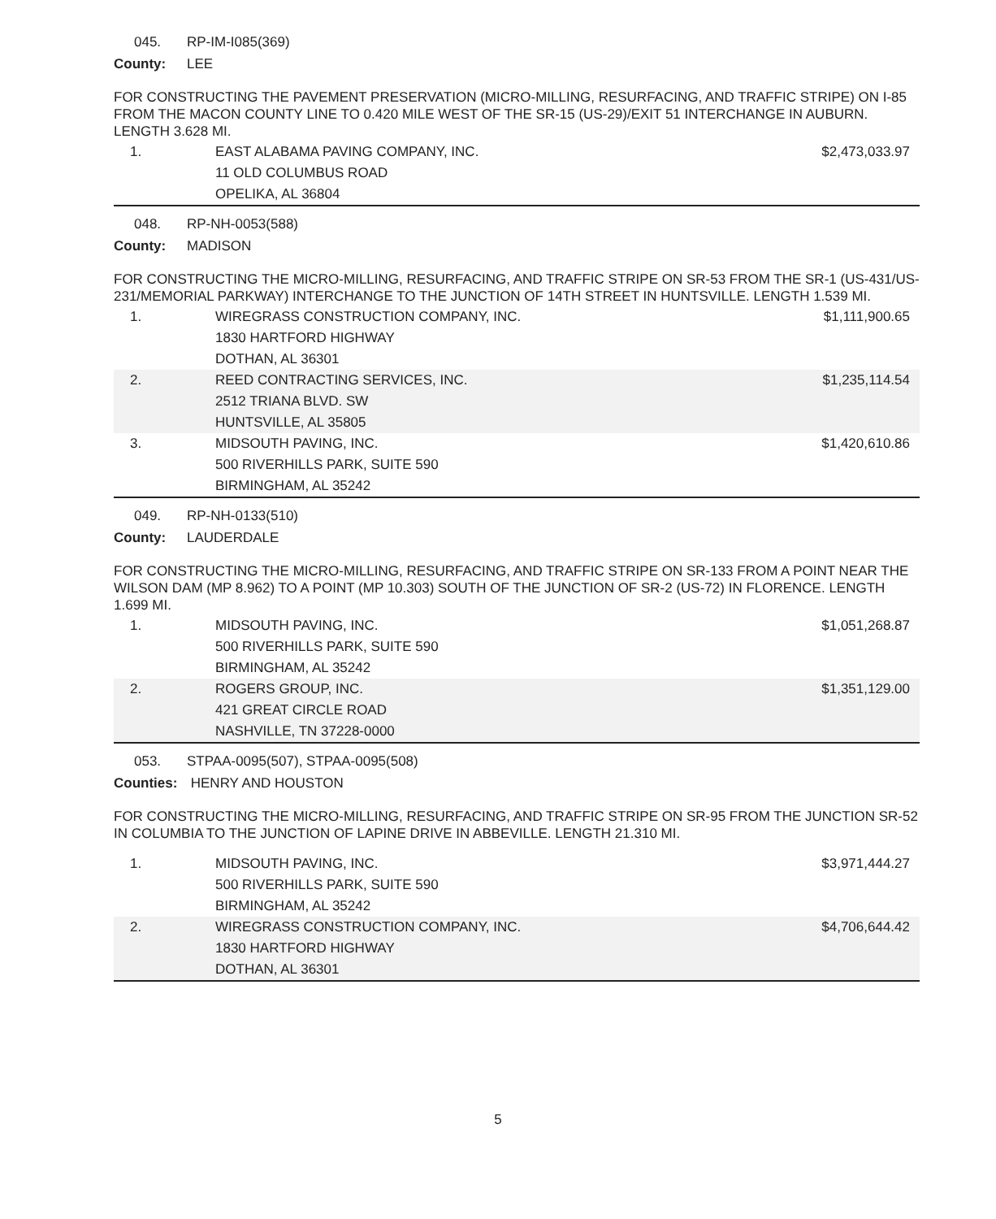045. RP-IM-I085(369)
County: LEE
FOR CONSTRUCTING THE PAVEMENT PRESERVATION (MICRO-MILLING, RESURFACING, AND TRAFFIC STRIPE) ON I-85 FROM THE MACON COUNTY LINE TO 0.420 MILE WEST OF THE SR-15 (US-29)/EXIT 51 INTERCHANGE IN AUBURN. LENGTH 3.628 MI.
| 1. | EAST ALABAMA PAVING COMPANY, INC. 11 OLD COLUMBUS ROAD OPELIKA, AL 36804 | $2,473,033.97 |
048. RP-NH-0053(588)
County: MADISON
FOR CONSTRUCTING THE MICRO-MILLING, RESURFACING, AND TRAFFIC STRIPE ON SR-53 FROM THE SR-1 (US-431/US-231/MEMORIAL PARKWAY) INTERCHANGE TO THE JUNCTION OF 14TH STREET IN HUNTSVILLE. LENGTH 1.539 MI.
| 1. | WIREGRASS CONSTRUCTION COMPANY, INC. 1830 HARTFORD HIGHWAY DOTHAN, AL 36301 | $1,111,900.65 |
| 2. | REED CONTRACTING SERVICES, INC. 2512 TRIANA BLVD. SW HUNTSVILLE, AL 35805 | $1,235,114.54 |
| 3. | MIDSOUTH PAVING, INC. 500 RIVERHILLS PARK, SUITE 590 BIRMINGHAM, AL 35242 | $1,420,610.86 |
049. RP-NH-0133(510)
County: LAUDERDALE
FOR CONSTRUCTING THE MICRO-MILLING, RESURFACING, AND TRAFFIC STRIPE ON SR-133 FROM A POINT NEAR THE WILSON DAM (MP 8.962) TO A POINT (MP 10.303) SOUTH OF THE JUNCTION OF SR-2 (US-72) IN FLORENCE. LENGTH 1.699 MI.
| 1. | MIDSOUTH PAVING, INC. 500 RIVERHILLS PARK, SUITE 590 BIRMINGHAM, AL 35242 | $1,051,268.87 |
| 2. | ROGERS GROUP, INC. 421 GREAT CIRCLE ROAD NASHVILLE, TN 37228-0000 | $1,351,129.00 |
053. STPAA-0095(507), STPAA-0095(508)
Counties: HENRY AND HOUSTON
FOR CONSTRUCTING THE MICRO-MILLING, RESURFACING, AND TRAFFIC STRIPE ON SR-95 FROM THE JUNCTION SR-52 IN COLUMBIA TO THE JUNCTION OF LAPINE DRIVE IN ABBEVILLE. LENGTH 21.310 MI.
| 1. | MIDSOUTH PAVING, INC. 500 RIVERHILLS PARK, SUITE 590 BIRMINGHAM, AL 35242 | $3,971,444.27 |
| 2. | WIREGRASS CONSTRUCTION COMPANY, INC. 1830 HARTFORD HIGHWAY DOTHAN, AL 36301 | $4,706,644.42 |
5